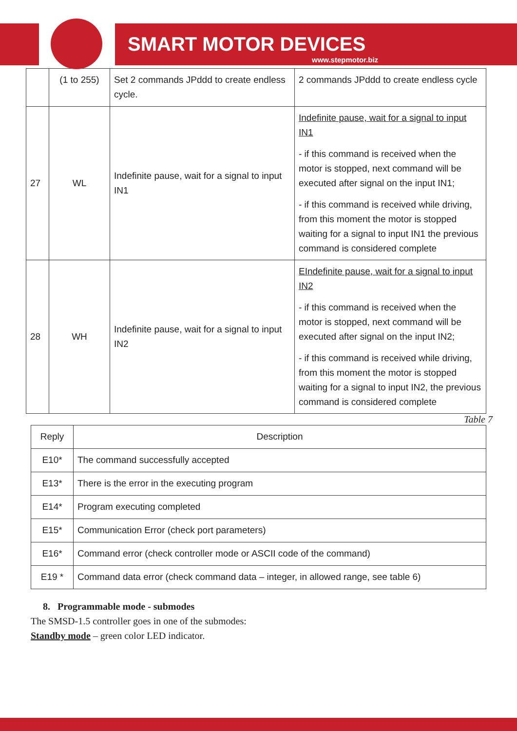SMART MOTOR DEVICES
www.stepmotor.biz
| | (1 to 255) | Set 2 commands JPddd to create endless cycle. | 2 commands JPddd to create endless cycle |
| 27 | WL | Indefinite pause, wait for a signal to input IN1 | Indefinite pause, wait for a signal to input IN1 - if this command is received when the motor is stopped, next command will be executed after signal on the input IN1; - if this command is received while driving, from this moment the motor is stopped waiting for a signal to input IN1 the previous command is considered complete |
| 28 | WH | Indefinite pause, wait for a signal to input IN2 | EIndefinite pause, wait for a signal to input IN2 - if this command is received when the motor is stopped, next command will be executed after signal on the input IN2; - if this command is received while driving, from this moment the motor is stopped waiting for a signal to input IN2, the previous command is considered complete |
Table 7
| Reply | Description |
| --- | --- |
| E10* | The command successfully accepted |
| E13* | There is the error in the executing program |
| E14* | Program executing completed |
| E15* | Communication Error (check port parameters) |
| E16* | Command error (check controller mode or ASCII code of the command) |
| E19 * | Command data error (check command data – integer, in allowed range, see table 6) |
8. Programmable mode - submodes
The SMSD-1.5 controller goes in one of the submodes:
Standby mode – green color LED indicator.